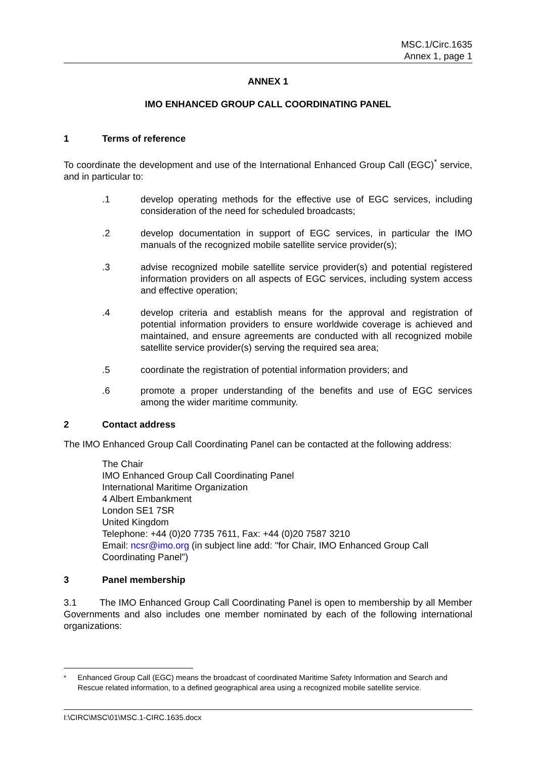MSC.1/Circ.1635
Annex 1, page 1
ANNEX 1
IMO ENHANCED GROUP CALL COORDINATING PANEL
1 Terms of reference
To coordinate the development and use of the International Enhanced Group Call (EGC)<sup>*</sup> service, and in particular to:
.1 develop operating methods for the effective use of EGC services, including consideration of the need for scheduled broadcasts;
.2 develop documentation in support of EGC services, in particular the IMO manuals of the recognized mobile satellite service provider(s);
.3 advise recognized mobile satellite service provider(s) and potential registered information providers on all aspects of EGC services, including system access and effective operation;
.4 develop criteria and establish means for the approval and registration of potential information providers to ensure worldwide coverage is achieved and maintained, and ensure agreements are conducted with all recognized mobile satellite service provider(s) serving the required sea area;
.5 coordinate the registration of potential information providers; and
.6 promote a proper understanding of the benefits and use of EGC services among the wider maritime community.
2 Contact address
The IMO Enhanced Group Call Coordinating Panel can be contacted at the following address:
The Chair
IMO Enhanced Group Call Coordinating Panel
International Maritime Organization
4 Albert Embankment
London SE1 7SR
United Kingdom
Telephone: +44 (0)20 7735 7611, Fax: +44 (0)20 7587 3210
Email: ncsr@imo.org (in subject line add: "for Chair, IMO Enhanced Group Call Coordinating Panel")
3 Panel membership
3.1 The IMO Enhanced Group Call Coordinating Panel is open to membership by all Member Governments and also includes one member nominated by each of the following international organizations:
<sup>*</sup> Enhanced Group Call (EGC) means the broadcast of coordinated Maritime Safety Information and Search and Rescue related information, to a defined geographical area using a recognized mobile satellite service.
I:\CIRC\MSC\01\MSC.1-CIRC.1635.docx